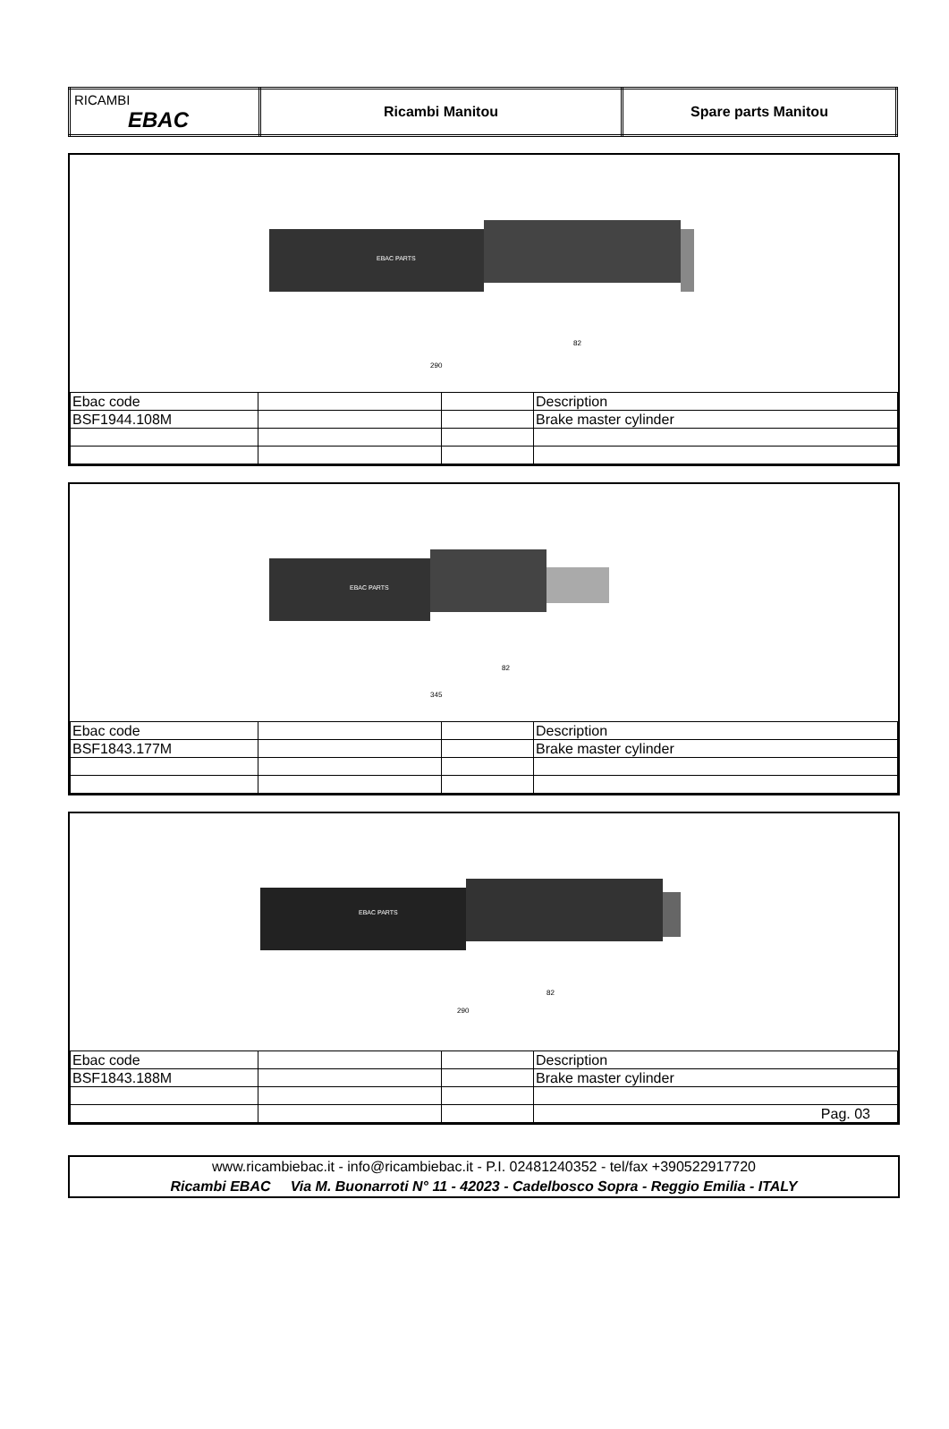| RICAMBI EBAC | Ricambi Manitou | Spare parts Manitou |
EBAC PARTS
290
82
| Ebac code | | | Description |
| BSF1944.108M | | | Brake master cylinder |
EBAC PARTS
345
82
| Ebac code | | | Description |
| BSF1843.177M | | | Brake master cylinder |
EBAC PARTS
290
82
| Ebac code | | | Description |
| BSF1843.188M | | | Brake master cylinder |
| | | | Pag. 03 |
www.ricambiebac.it - info@ricambiebac.it - P.I. 02481240352 - tel/fax +390522917720
Ricambi EBAC Via M. Buonarroti N° 11 - 42023 - Cadelbosco Sopra - Reggio Emilia - ITALY